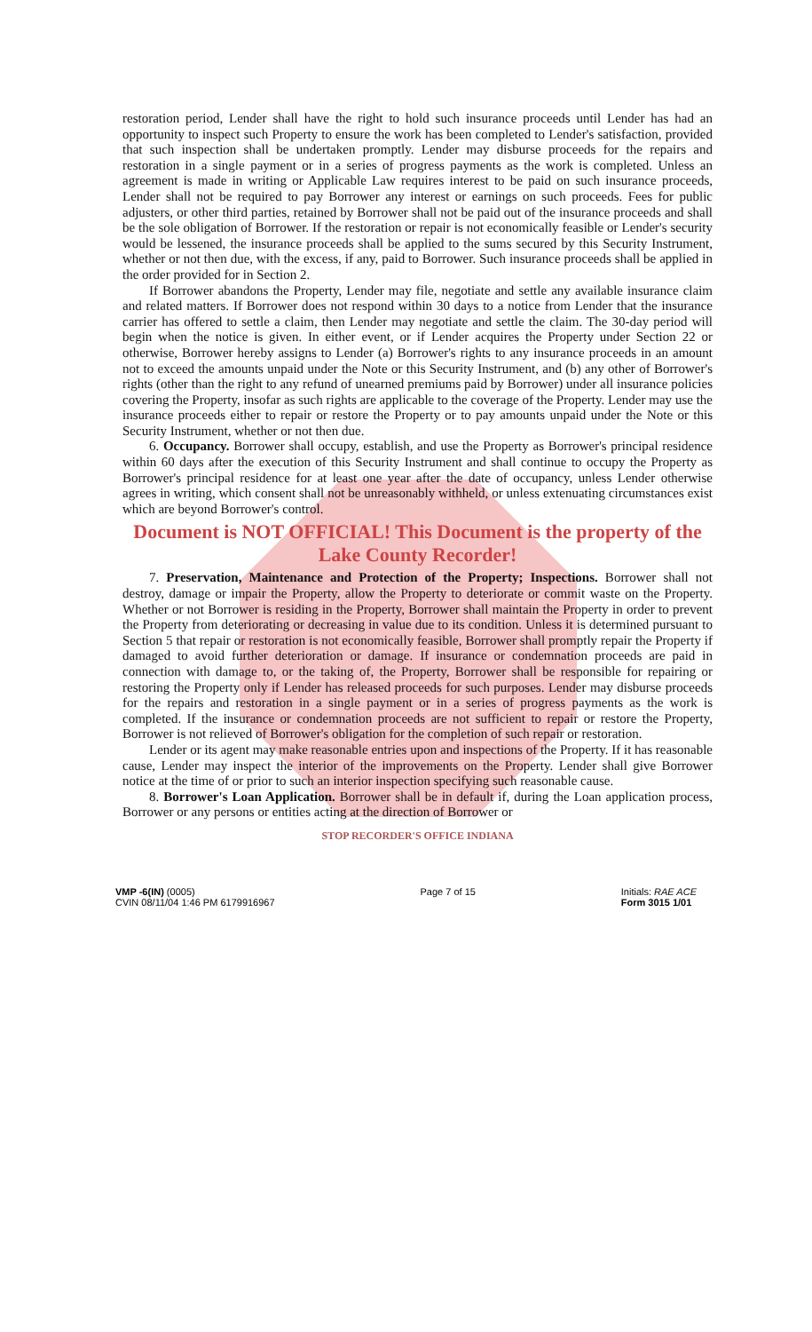restoration period, Lender shall have the right to hold such insurance proceeds until Lender has had an opportunity to inspect such Property to ensure the work has been completed to Lender's satisfaction, provided that such inspection shall be undertaken promptly. Lender may disburse proceeds for the repairs and restoration in a single payment or in a series of progress payments as the work is completed. Unless an agreement is made in writing or Applicable Law requires interest to be paid on such insurance proceeds, Lender shall not be required to pay Borrower any interest or earnings on such proceeds. Fees for public adjusters, or other third parties, retained by Borrower shall not be paid out of the insurance proceeds and shall be the sole obligation of Borrower. If the restoration or repair is not economically feasible or Lender's security would be lessened, the insurance proceeds shall be applied to the sums secured by this Security Instrument, whether or not then due, with the excess, if any, paid to Borrower. Such insurance proceeds shall be applied in the order provided for in Section 2.
If Borrower abandons the Property, Lender may file, negotiate and settle any available insurance claim and related matters. If Borrower does not respond within 30 days to a notice from Lender that the insurance carrier has offered to settle a claim, then Lender may negotiate and settle the claim. The 30-day period will begin when the notice is given. In either event, or if Lender acquires the Property under Section 22 or otherwise, Borrower hereby assigns to Lender (a) Borrower's rights to any insurance proceeds in an amount not to exceed the amounts unpaid under the Note or this Security Instrument, and (b) any other of Borrower's rights (other than the right to any refund of unearned premiums paid by Borrower) under all insurance policies covering the Property, insofar as such rights are applicable to the coverage of the Property. Lender may use the insurance proceeds either to repair or restore the Property or to pay amounts unpaid under the Note or this Security Instrument, whether or not then due.
6. Occupancy. Borrower shall occupy, establish, and use the Property as Borrower's principal residence within 60 days after the execution of this Security Instrument and shall continue to occupy the Property as Borrower's principal residence for at least one year after the date of occupancy, unless Lender otherwise agrees in writing, which consent shall not be unreasonably withheld, or unless extenuating circumstances exist which are beyond Borrower's control.
Document is NOT OFFICIAL! This Document is the property of the Lake County Recorder!
7. Preservation, Maintenance and Protection of the Property; Inspections. Borrower shall not destroy, damage or impair the Property, allow the Property to deteriorate or commit waste on the Property. Whether or not Borrower is residing in the Property, Borrower shall maintain the Property in order to prevent the Property from deteriorating or decreasing in value due to its condition. Unless it is determined pursuant to Section 5 that repair or restoration is not economically feasible, Borrower shall promptly repair the Property if damaged to avoid further deterioration or damage. If insurance or condemnation proceeds are paid in connection with damage to, or the taking of, the Property, Borrower shall be responsible for repairing or restoring the Property only if Lender has released proceeds for such purposes. Lender may disburse proceeds for the repairs and restoration in a single payment or in a series of progress payments as the work is completed. If the insurance or condemnation proceeds are not sufficient to repair or restore the Property, Borrower is not relieved of Borrower's obligation for the completion of such repair or restoration.
Lender or its agent may make reasonable entries upon and inspections of the Property. If it has reasonable cause, Lender may inspect the interior of the improvements on the Property. Lender shall give Borrower notice at the time of or prior to such an interior inspection specifying such reasonable cause.
8. Borrower's Loan Application. Borrower shall be in default if, during the Loan application process, Borrower or any persons or entities acting at the direction of Borrower or
STOP RECORDER'S OFFICE INDIANA
VMP -6(IN) (0005)
CVIN 08/11/04 1:46 PM 6179916967
Page 7 of 15 Initials: RAE ACE
Form 3015 1/01